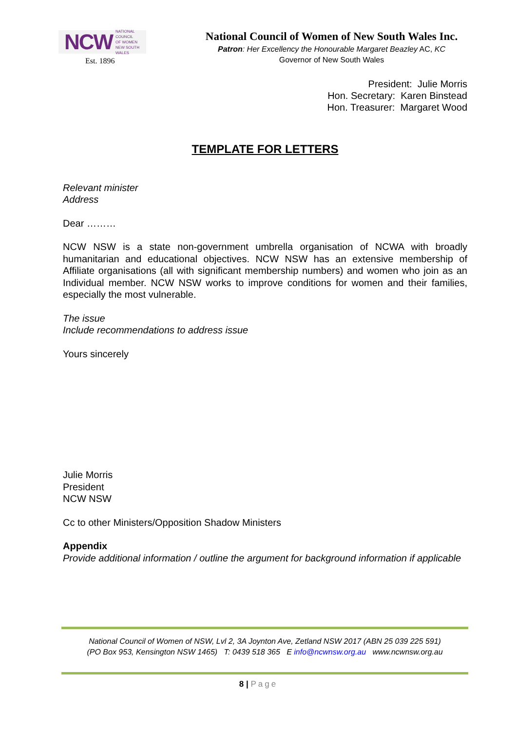NCW NATIONAL
COUNCIL
OF WOMEN
NEW SOUTH WALES
Est. 1896
National Council of Women of New South Wales Inc.
Patron: Her Excellency the Honourable Margaret Beazley AC, KC
Governor of New South Wales
President: Julie Morris
Hon. Secretary: Karen Binstead
Hon. Treasurer: Margaret Wood
TEMPLATE FOR LETTERS
Relevant minister
Address
Dear ………
NCW NSW is a state non-government umbrella organisation of NCWA with broadly humanitarian and educational objectives. NCW NSW has an extensive membership of Affiliate organisations (all with significant membership numbers) and women who join as an Individual member. NCW NSW works to improve conditions for women and their families, especially the most vulnerable.
The issue
Include recommendations to address issue
Yours sincerely
Julie Morris
President
NCW NSW
Cc to other Ministers/Opposition Shadow Ministers
Appendix
Provide additional information / outline the argument for background information if applicable
National Council of Women of NSW, Lvl 2, 3A Joynton Ave, Zetland NSW 2017 (ABN 25 039 225 591)
(PO Box 953, Kensington NSW 1465) T: 0439 518 365 E info@ncwnsw.org.au www.ncwnsw.org.au
8 | Page